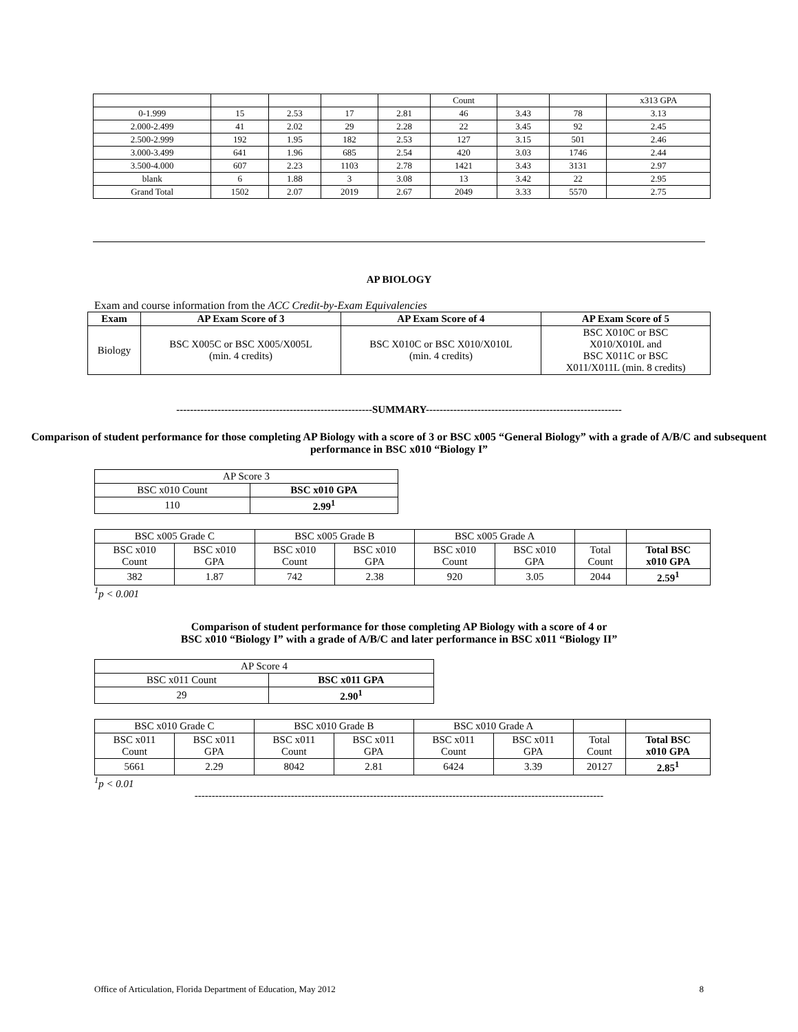| | | | | | Count | | | x313 GPA |
| 0-1.999 | 15 | 2.53 | 17 | 2.81 | 46 | 3.43 | 78 | 3.13 |
| 2.000-2.499 | 41 | 2.02 | 29 | 2.28 | 22 | 3.45 | 92 | 2.45 |
| 2.500-2.999 | 192 | 1.95 | 182 | 2.53 | 127 | 3.15 | 501 | 2.46 |
| 3.000-3.499 | 641 | 1.96 | 685 | 2.54 | 420 | 3.03 | 1746 | 2.44 |
| 3.500-4.000 | 607 | 2.23 | 1103 | 2.78 | 1421 | 3.43 | 3131 | 2.97 |
| blank | 6 | 1.88 | 3 | 3.08 | 13 | 3.42 | 22 | 2.95 |
| Grand Total | 1502 | 2.07 | 2019 | 2.67 | 2049 | 3.33 | 5570 | 2.75 |
AP BIOLOGY
Exam and course information from the ACC Credit-by-Exam Equivalencies
| Exam | AP Exam Score of 3 | AP Exam Score of 4 | AP Exam Score of 5 |
| --- | --- | --- | --- |
| Biology | BSC X005C or BSC X005/X005L (min. 4 credits) | BSC X010C or BSC X010/X010L (min. 4 credits) | BSC X010C or BSC X010/X010L and BSC X011C or BSC X011/X011L (min. 8 credits) |
---------------------------------------------------------SUMMARY---------------------------------------------------------
Comparison of student performance for those completing AP Biology with a score of 3 or BSC x005 “General Biology” with a grade of A/B/C and subsequent performance in BSC x010 “Biology I”
| AP Score 3 | |
| BSC x010 Count | BSC x010 GPA |
| 110 | 2.99<sup>1</sup> |
| BSC x005 Grade C | | BSC x005 Grade B | | BSC x005 Grade A | | | |
| BSC x010 Count | BSC x010 GPA | BSC x010 Count | BSC x010 GPA | BSC x010 Count | BSC x010 GPA | Total Count | Total BSC x010 GPA |
| 382 | 1.87 | 742 | 2.38 | 920 | 3.05 | 2044 | 2.59<sup>1</sup> |
<sup>1</sup> p < 0.001
Comparison of student performance for those completing AP Biology with a score of 4 or
BSC x010 “Biology I” with a grade of A/B/C and later performance in BSC x011 “Biology II”
| AP Score 4 | |
| BSC x011 Count | BSC x011 GPA |
| 29 | 2.90<sup>1</sup> |
| BSC x010 Grade C | | BSC x010 Grade B | | BSC x010 Grade A | | | |
| BSC x011 Count | BSC x011 GPA | BSC x011 Count | BSC x011 GPA | BSC x011 Count | BSC x011 GPA | Total Count | Total BSC x010 GPA |
| 5661 | 2.29 | 8042 | 2.81 | 6424 | 3.39 | 20127 | 2.85<sup>1</sup> |
<sup>1</sup> p < 0.01
-----------------------------------------------------------------------------------------------------------------------
Office of Articulation, Florida Department of Education, May 2012 8